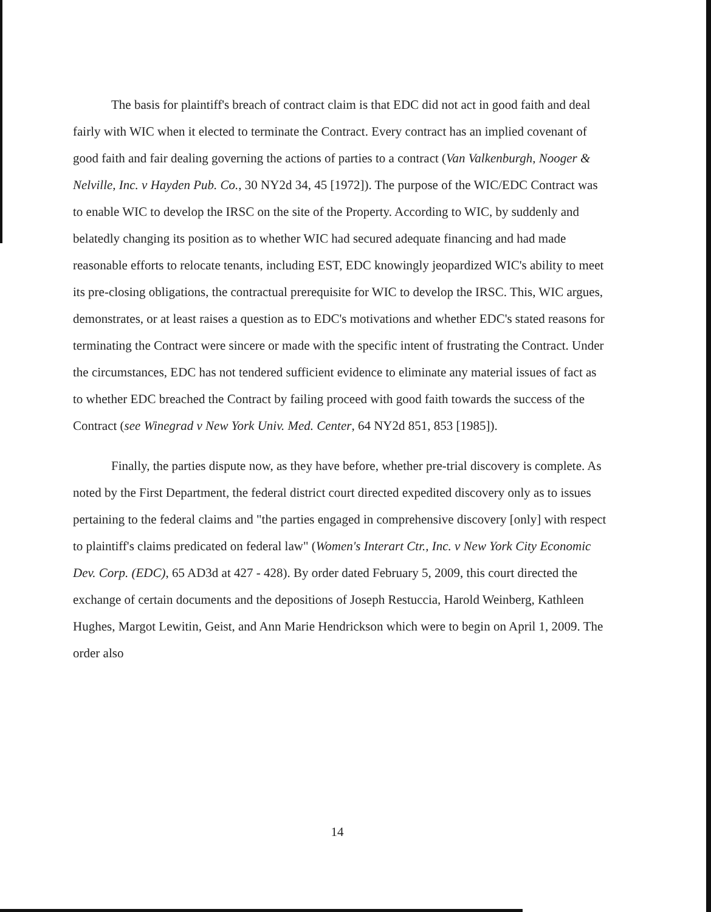The basis for plaintiff's breach of contract claim is that EDC did not act in good faith and deal fairly with WIC when it elected to terminate the Contract. Every contract has an implied covenant of good faith and fair dealing governing the actions of parties to a contract (Van Valkenburgh, Nooger & Nelville, Inc. v Hayden Pub. Co., 30 NY2d 34, 45 [1972]). The purpose of the WIC/EDC Contract was to enable WIC to develop the IRSC on the site of the Property. According to WIC, by suddenly and belatedly changing its position as to whether WIC had secured adequate financing and had made reasonable efforts to relocate tenants, including EST, EDC knowingly jeopardized WIC's ability to meet its pre-closing obligations, the contractual prerequisite for WIC to develop the IRSC. This, WIC argues, demonstrates, or at least raises a question as to EDC's motivations and whether EDC's stated reasons for terminating the Contract were sincere or made with the specific intent of frustrating the Contract. Under the circumstances, EDC has not tendered sufficient evidence to eliminate any material issues of fact as to whether EDC breached the Contract by failing proceed with good faith towards the success of the Contract (see Winegrad v New York Univ. Med. Center, 64 NY2d 851, 853 [1985]).
Finally, the parties dispute now, as they have before, whether pre-trial discovery is complete. As noted by the First Department, the federal district court directed expedited discovery only as to issues pertaining to the federal claims and "the parties engaged in comprehensive discovery [only] with respect to plaintiff's claims predicated on federal law" (Women's Interart Ctr., Inc. v New York City Economic Dev. Corp. (EDC), 65 AD3d at 427 - 428). By order dated February 5, 2009, this court directed the exchange of certain documents and the depositions of Joseph Restuccia, Harold Weinberg, Kathleen Hughes, Margot Lewitin, Geist, and Ann Marie Hendrickson which were to begin on April 1, 2009. The order also
14